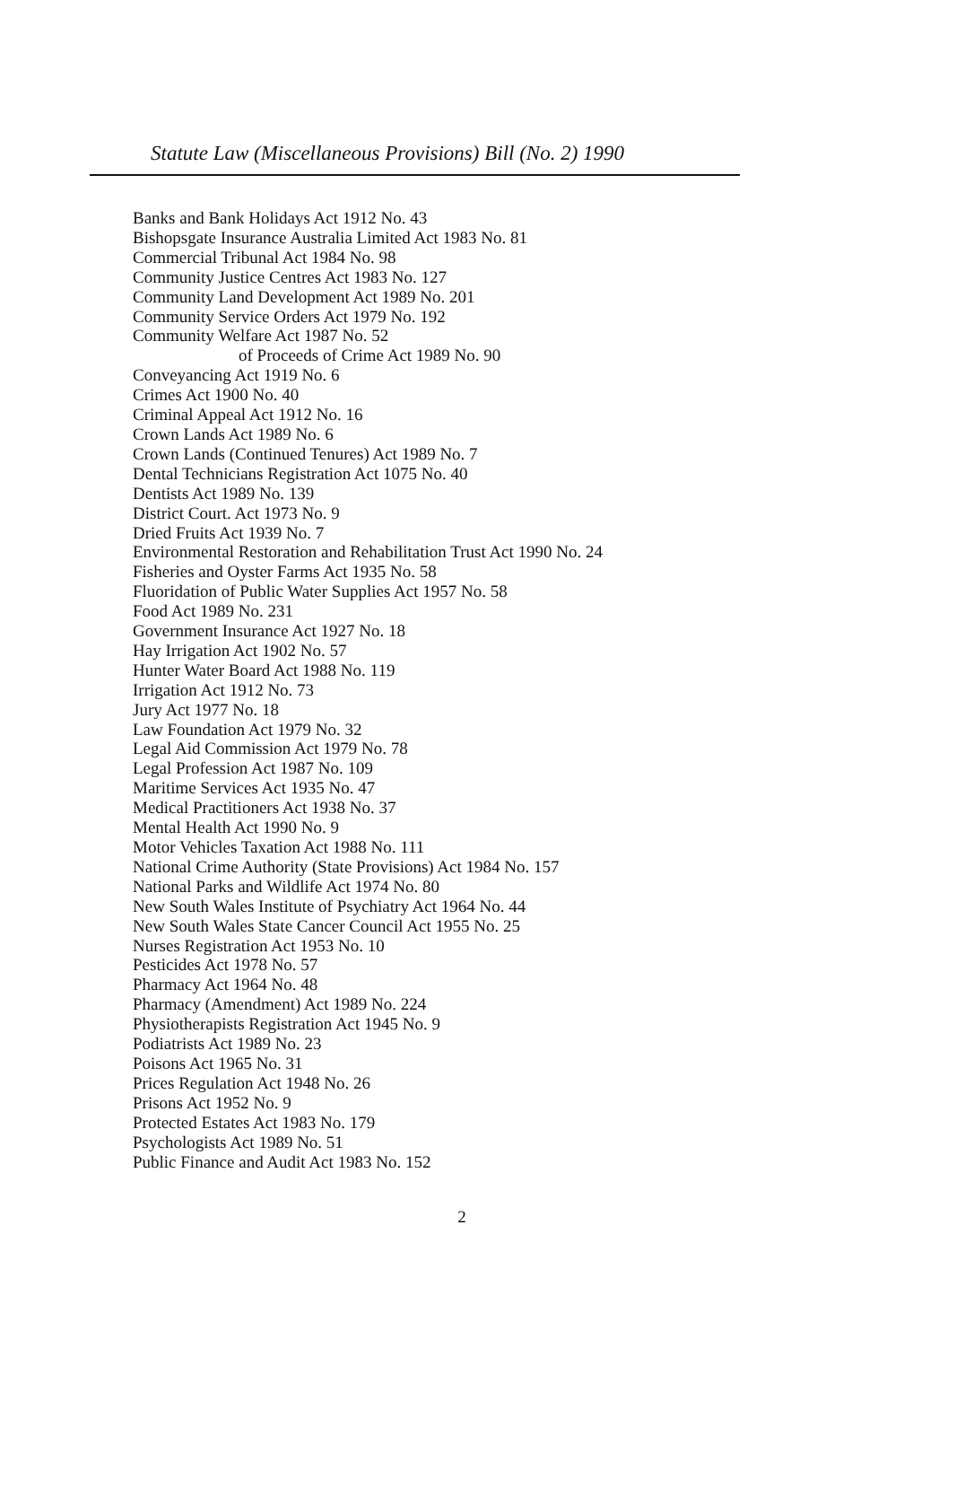Statute Law (Miscellaneous Provisions) Bill (No. 2) 1990
Banks and Bank Holidays Act 1912 No. 43
Bishopsgate Insurance Australia Limited Act 1983 No. 81
Commercial Tribunal Act 1984 No. 98
Community Justice Centres Act 1983 No. 127
Community Land Development Act 1989 No. 201
Community Service Orders Act 1979 No. 192
Community Welfare Act 1987 No. 52
of Proceeds of Crime Act 1989 No. 90
Conveyancing Act 1919 No. 6
Crimes Act 1900 No. 40
Criminal Appeal Act 1912 No. 16
Crown Lands Act 1989 No. 6
Crown Lands (Continued Tenures) Act 1989 No. 7
Dental Technicians Registration Act 1075 No. 40
Dentists Act 1989 No. 139
District Court. Act 1973 No. 9
Dried Fruits Act 1939 No. 7
Environmental Restoration and Rehabilitation Trust Act 1990 No. 24
Fisheries and Oyster Farms Act 1935 No. 58
Fluoridation of Public Water Supplies Act 1957 No. 58
Food Act 1989 No. 231
Government Insurance Act 1927 No. 18
Hay Irrigation Act 1902 No. 57
Hunter Water Board Act 1988 No. 119
Irrigation Act 1912 No. 73
Jury Act 1977 No. 18
Law Foundation Act 1979 No. 32
Legal Aid Commission Act 1979 No. 78
Legal Profession Act 1987 No. 109
Maritime Services Act 1935 No. 47
Medical Practitioners Act 1938 No. 37
Mental Health Act 1990 No. 9
Motor Vehicles Taxation Act 1988 No. 111
National Crime Authority (State Provisions) Act 1984 No. 157
National Parks and Wildlife Act 1974 No. 80
New South Wales Institute of Psychiatry Act 1964 No. 44
New South Wales State Cancer Council Act 1955 No. 25
Nurses Registration Act 1953 No. 10
Pesticides Act 1978 No. 57
Pharmacy Act 1964 No. 48
Pharmacy (Amendment) Act 1989 No. 224
Physiotherapists Registration Act 1945 No. 9
Podiatrists Act 1989 No. 23
Poisons Act 1965 No. 31
Prices Regulation Act 1948 No. 26
Prisons Act 1952 No. 9
Protected Estates Act 1983 No. 179
Psychologists Act 1989 No. 51
Public Finance and Audit Act 1983 No. 152
2